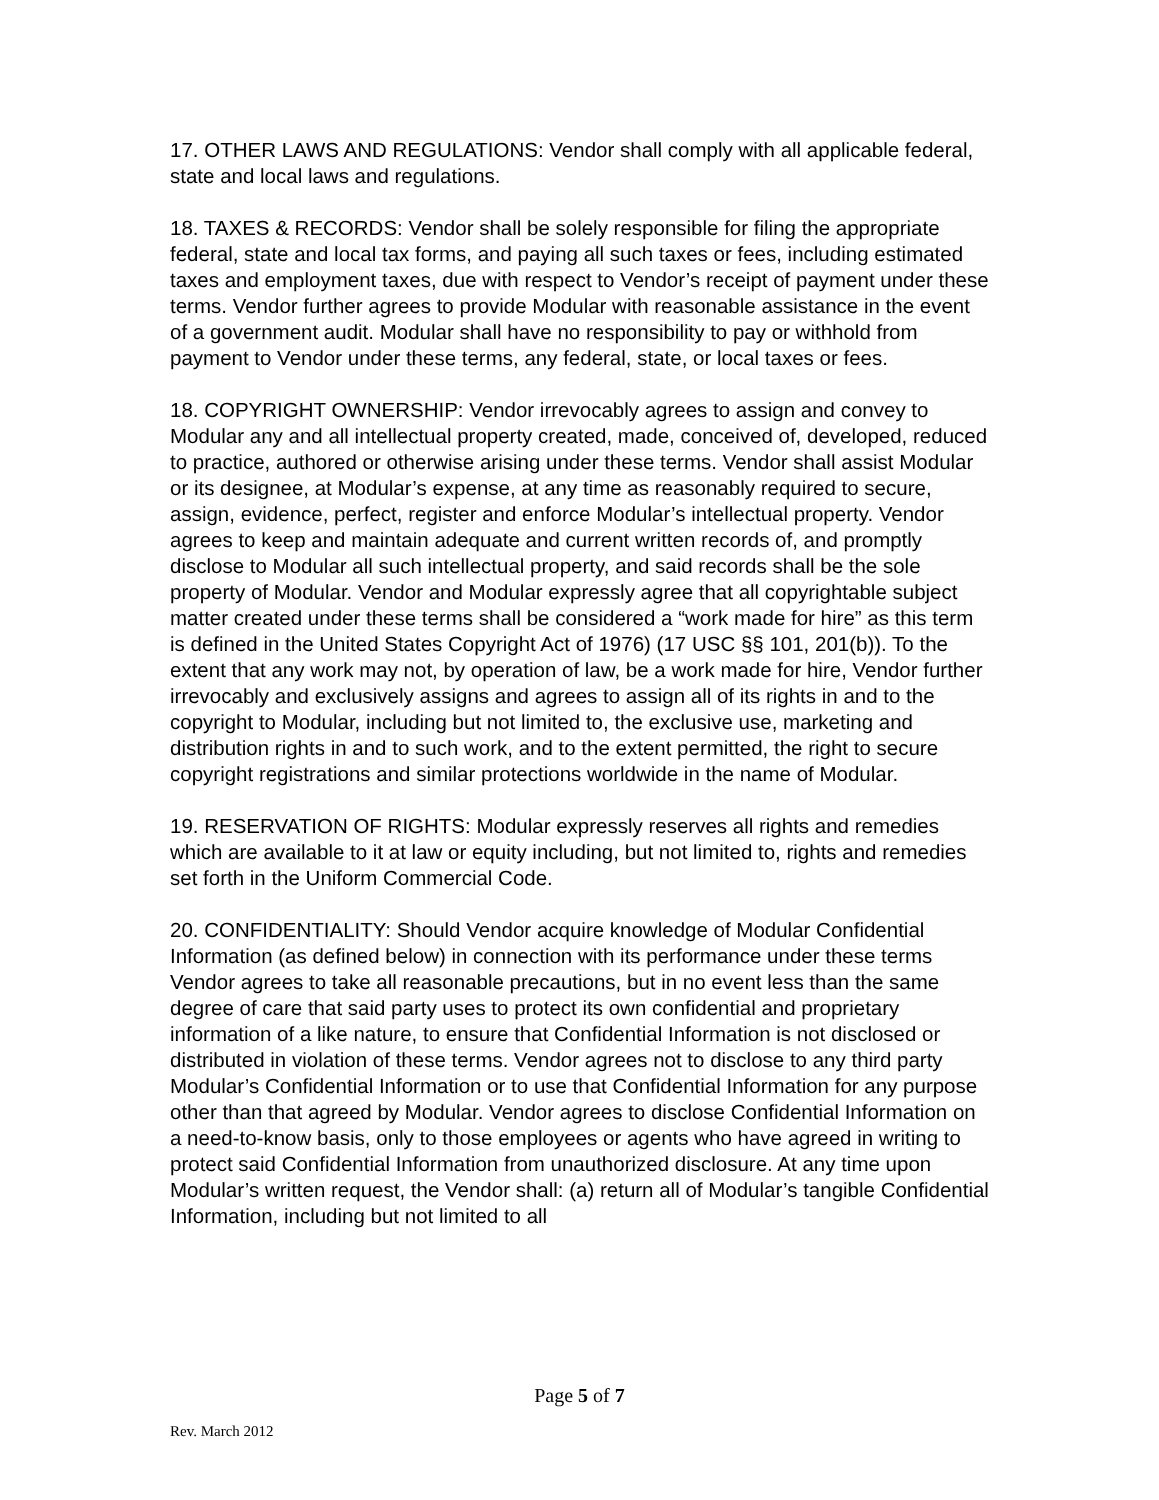17. OTHER LAWS AND REGULATIONS: Vendor shall comply with all applicable federal, state and local laws and regulations.
18. TAXES & RECORDS: Vendor shall be solely responsible for filing the appropriate federal, state and local tax forms, and paying all such taxes or fees, including estimated taxes and employment taxes, due with respect to Vendor’s receipt of payment under these terms. Vendor further agrees to provide Modular with reasonable assistance in the event of a government audit. Modular shall have no responsibility to pay or withhold from payment to Vendor under these terms, any federal, state, or local taxes or fees.
18. COPYRIGHT OWNERSHIP: Vendor irrevocably agrees to assign and convey to Modular any and all intellectual property created, made, conceived of, developed, reduced to practice, authored or otherwise arising under these terms. Vendor shall assist Modular or its designee, at Modular’s expense, at any time as reasonably required to secure, assign, evidence, perfect, register and enforce Modular’s intellectual property. Vendor agrees to keep and maintain adequate and current written records of, and promptly disclose to Modular all such intellectual property, and said records shall be the sole property of Modular. Vendor and Modular expressly agree that all copyrightable subject matter created under these terms shall be considered a “work made for hire” as this term is defined in the United States Copyright Act of 1976) (17 USC §§ 101, 201(b)). To the extent that any work may not, by operation of law, be a work made for hire, Vendor further irrevocably and exclusively assigns and agrees to assign all of its rights in and to the copyright to Modular, including but not limited to, the exclusive use, marketing and distribution rights in and to such work, and to the extent permitted, the right to secure copyright registrations and similar protections worldwide in the name of Modular.
19. RESERVATION OF RIGHTS: Modular expressly reserves all rights and remedies which are available to it at law or equity including, but not limited to, rights and remedies set forth in the Uniform Commercial Code.
20. CONFIDENTIALITY: Should Vendor acquire knowledge of Modular Confidential Information (as defined below) in connection with its performance under these terms Vendor agrees to take all reasonable precautions, but in no event less than the same degree of care that said party uses to protect its own confidential and proprietary information of a like nature, to ensure that Confidential Information is not disclosed or distributed in violation of these terms. Vendor agrees not to disclose to any third party Modular’s Confidential Information or to use that Confidential Information for any purpose other than that agreed by Modular. Vendor agrees to disclose Confidential Information on a need-to-know basis, only to those employees or agents who have agreed in writing to protect said Confidential Information from unauthorized disclosure. At any time upon Modular’s written request, the Vendor shall: (a) return all of Modular’s tangible Confidential Information, including but not limited to all
Page 5 of 7
Rev. March 2012